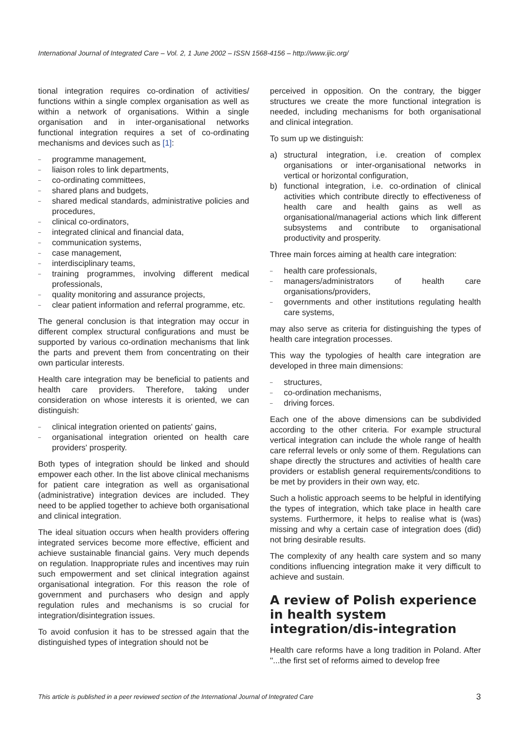International Journal of Integrated Care – Vol. 2, 1 June 2002 – ISSN 1568-4156 – http://www.ijic.org/
tional integration requires co-ordination of activities/ functions within a single complex organisation as well as within a network of organisations. Within a single organisation and in inter-organisational networks functional integration requires a set of co-ordinating mechanisms and devices such as [1]:
– programme management,
– liaison roles to link departments,
– co-ordinating committees,
– shared plans and budgets,
– shared medical standards, administrative policies and procedures,
– clinical co-ordinators,
– integrated clinical and financial data,
– communication systems,
– case management,
– interdisciplinary teams,
– training programmes, involving different medical professionals,
– quality monitoring and assurance projects,
– clear patient information and referral programme, etc.
The general conclusion is that integration may occur in different complex structural configurations and must be supported by various co-ordination mechanisms that link the parts and prevent them from concentrating on their own particular interests.
Health care integration may be beneficial to patients and health care providers. Therefore, taking under consideration on whose interests it is oriented, we can distinguish:
– clinical integration oriented on patients' gains,
– organisational integration oriented on health care providers' prosperity.
Both types of integration should be linked and should empower each other. In the list above clinical mechanisms for patient care integration as well as organisational (administrative) integration devices are included. They need to be applied together to achieve both organisational and clinical integration.
The ideal situation occurs when health providers offering integrated services become more effective, efficient and achieve sustainable financial gains. Very much depends on regulation. Inappropriate rules and incentives may ruin such empowerment and set clinical integration against organisational integration. For this reason the role of government and purchasers who design and apply regulation rules and mechanisms is so crucial for integration/disintegration issues.
To avoid confusion it has to be stressed again that the distinguished types of integration should not be
perceived in opposition. On the contrary, the bigger structures we create the more functional integration is needed, including mechanisms for both organisational and clinical integration.
To sum up we distinguish:
a) structural integration, i.e. creation of complex organisations or inter-organisational networks in vertical or horizontal configuration,
b) functional integration, i.e. co-ordination of clinical activities which contribute directly to effectiveness of health care and health gains as well as organisational/managerial actions which link different subsystems and contribute to organisational productivity and prosperity.
Three main forces aiming at health care integration:
– health care professionals,
– managers/administrators of health care organisations/providers,
– governments and other institutions regulating health care systems,
may also serve as criteria for distinguishing the types of health care integration processes.
This way the typologies of health care integration are developed in three main dimensions:
– structures,
– co-ordination mechanisms,
– driving forces.
Each one of the above dimensions can be subdivided according to the other criteria. For example structural vertical integration can include the whole range of health care referral levels or only some of them. Regulations can shape directly the structures and activities of health care providers or establish general requirements/conditions to be met by providers in their own way, etc.
Such a holistic approach seems to be helpful in identifying the types of integration, which take place in health care systems. Furthermore, it helps to realise what is (was) missing and why a certain case of integration does (did) not bring desirable results.
The complexity of any health care system and so many conditions influencing integration make it very difficult to achieve and sustain.
A review of Polish experience in health system integration/dis-integration
Health care reforms have a long tradition in Poland. After ''...the first set of reforms aimed to develop free
This article is published in a peer reviewed section of the International Journal of Integrated Care 3